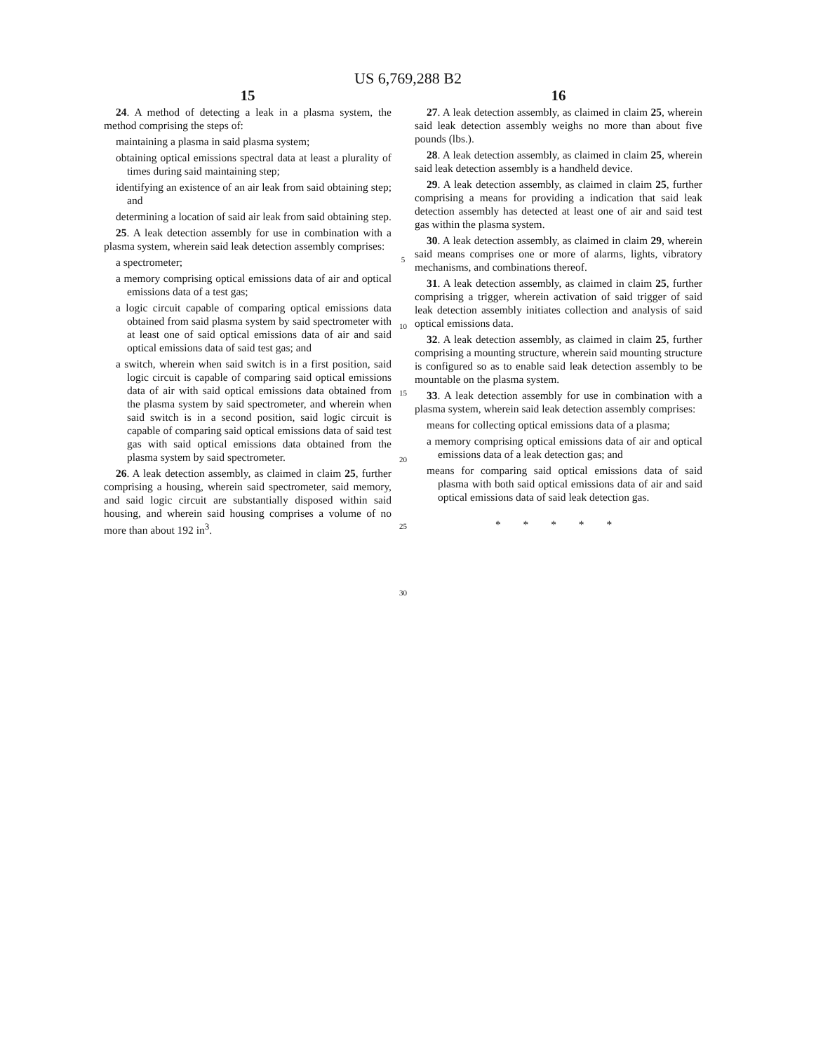US 6,769,288 B2
15
24. A method of detecting a leak in a plasma system, the method comprising the steps of:
maintaining a plasma in said plasma system;
obtaining optical emissions spectral data at least a plurality of times during said maintaining step;
identifying an existence of an air leak from said obtaining step; and
determining a location of said air leak from said obtaining step.
25. A leak detection assembly for use in combination with a plasma system, wherein said leak detection assembly comprises:
a spectrometer;
a memory comprising optical emissions data of air and optical emissions data of a test gas;
a logic circuit capable of comparing optical emissions data obtained from said plasma system by said spectrometer with at least one of said optical emissions data of air and said optical emissions data of said test gas; and
a switch, wherein when said switch is in a first position, said logic circuit is capable of comparing said optical emissions data of air with said optical emissions data obtained from the plasma system by said spectrometer, and wherein when said switch is in a second position, said logic circuit is capable of comparing said optical emissions data of said test gas with said optical emissions data obtained from the plasma system by said spectrometer.
26. A leak detection assembly, as claimed in claim 25, further comprising a housing, wherein said spectrometer, said memory, and said logic circuit are substantially disposed within said housing, and wherein said housing comprises a volume of no more than about 192 in<sup>3</sup>.
5
10
15
20
25
30
16
27. A leak detection assembly, as claimed in claim 25, wherein said leak detection assembly weighs no more than about five pounds (lbs.).
28. A leak detection assembly, as claimed in claim 25, wherein said leak detection assembly is a handheld device.
29. A leak detection assembly, as claimed in claim 25, further comprising a means for providing a indication that said leak detection assembly has detected at least one of air and said test gas within the plasma system.
30. A leak detection assembly, as claimed in claim 29, wherein said means comprises one or more of alarms, lights, vibratory mechanisms, and combinations thereof.
31. A leak detection assembly, as claimed in claim 25, further comprising a trigger, wherein activation of said trigger of said leak detection assembly initiates collection and analysis of said optical emissions data.
32. A leak detection assembly, as claimed in claim 25, further comprising a mounting structure, wherein said mounting structure is configured so as to enable said leak detection assembly to be mountable on the plasma system.
33. A leak detection assembly for use in combination with a plasma system, wherein said leak detection assembly comprises:
means for collecting optical emissions data of a plasma;
a memory comprising optical emissions data of air and optical emissions data of a leak detection gas; and
means for comparing said optical emissions data of said plasma with both said optical emissions data of air and said optical emissions data of said leak detection gas.
* * * * *